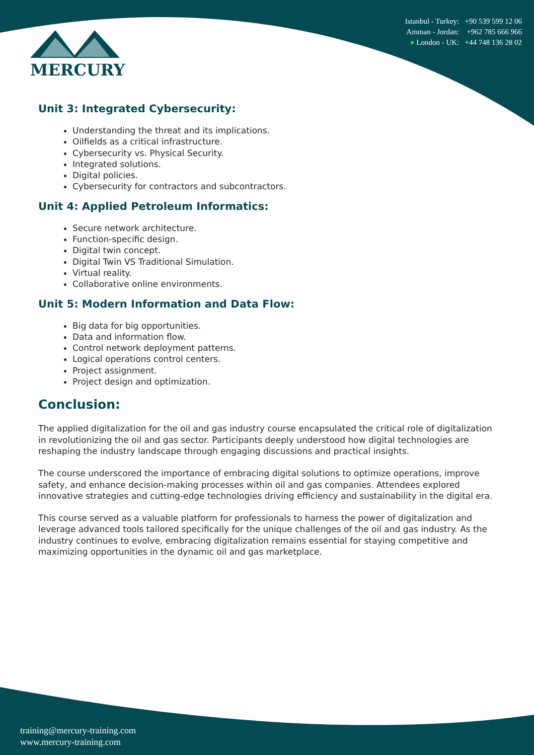MERCURY
Istanbul - Turkey: +90 539 599 12 06
Amman - Jordan: +962 785 666 966
● London - UK: +44 748 136 28 02
Unit 3: Integrated Cybersecurity:
Understanding the threat and its implications.
Oilfields as a critical infrastructure.
Cybersecurity vs. Physical Security.
Integrated solutions.
Digital policies.
Cybersecurity for contractors and subcontractors.
Unit 4: Applied Petroleum Informatics:
Secure network architecture.
Function-specific design.
Digital twin concept.
Digital Twin VS Traditional Simulation.
Virtual reality.
Collaborative online environments.
Unit 5: Modern Information and Data Flow:
Big data for big opportunities.
Data and information flow.
Control network deployment patterns.
Logical operations control centers.
Project assignment.
Project design and optimization.
Conclusion:
The applied digitalization for the oil and gas industry course encapsulated the critical role of digitalization in revolutionizing the oil and gas sector. Participants deeply understood how digital technologies are reshaping the industry landscape through engaging discussions and practical insights.
The course underscored the importance of embracing digital solutions to optimize operations, improve safety, and enhance decision-making processes within oil and gas companies. Attendees explored innovative strategies and cutting-edge technologies driving efficiency and sustainability in the digital era.
This course served as a valuable platform for professionals to harness the power of digitalization and leverage advanced tools tailored specifically for the unique challenges of the oil and gas industry. As the industry continues to evolve, embracing digitalization remains essential for staying competitive and maximizing opportunities in the dynamic oil and gas marketplace.
training@mercury-training.com
www.mercury-training.com